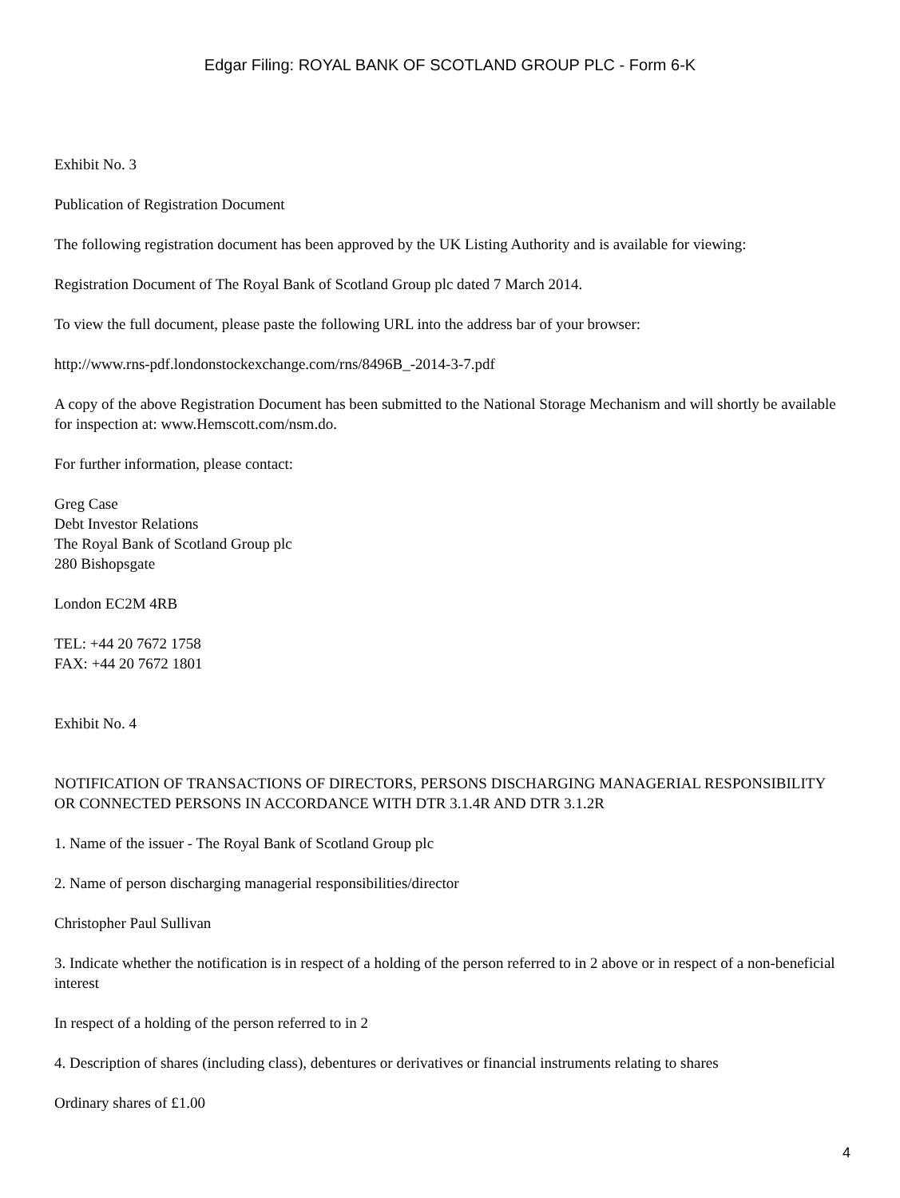Edgar Filing: ROYAL BANK OF SCOTLAND GROUP PLC - Form 6-K
Exhibit No. 3
Publication of Registration Document
The following registration document has been approved by the UK Listing Authority and is available for viewing:
Registration Document of The Royal Bank of Scotland Group plc dated 7 March 2014.
To view the full document, please paste the following URL into the address bar of your browser:
http://www.rns-pdf.londonstockexchange.com/rns/8496B_-2014-3-7.pdf
A copy of the above Registration Document has been submitted to the National Storage Mechanism and will shortly be available for inspection at: www.Hemscott.com/nsm.do.
For further information, please contact:
Greg Case
Debt Investor Relations
The Royal Bank of Scotland Group plc
280 Bishopsgate
London EC2M 4RB
TEL: +44 20 7672 1758
FAX: +44 20 7672 1801
Exhibit No. 4
NOTIFICATION OF TRANSACTIONS OF DIRECTORS, PERSONS DISCHARGING MANAGERIAL RESPONSIBILITY OR CONNECTED PERSONS IN ACCORDANCE WITH DTR 3.1.4R AND DTR 3.1.2R
1. Name of the issuer - The Royal Bank of Scotland Group plc
2. Name of person discharging managerial responsibilities/director
Christopher Paul Sullivan
3. Indicate whether the notification is in respect of a holding of the person referred to in 2 above or in respect of a non-beneficial interest
In respect of a holding of the person referred to in 2
4. Description of shares (including class), debentures or derivatives or financial instruments relating to shares
Ordinary shares of £1.00
4